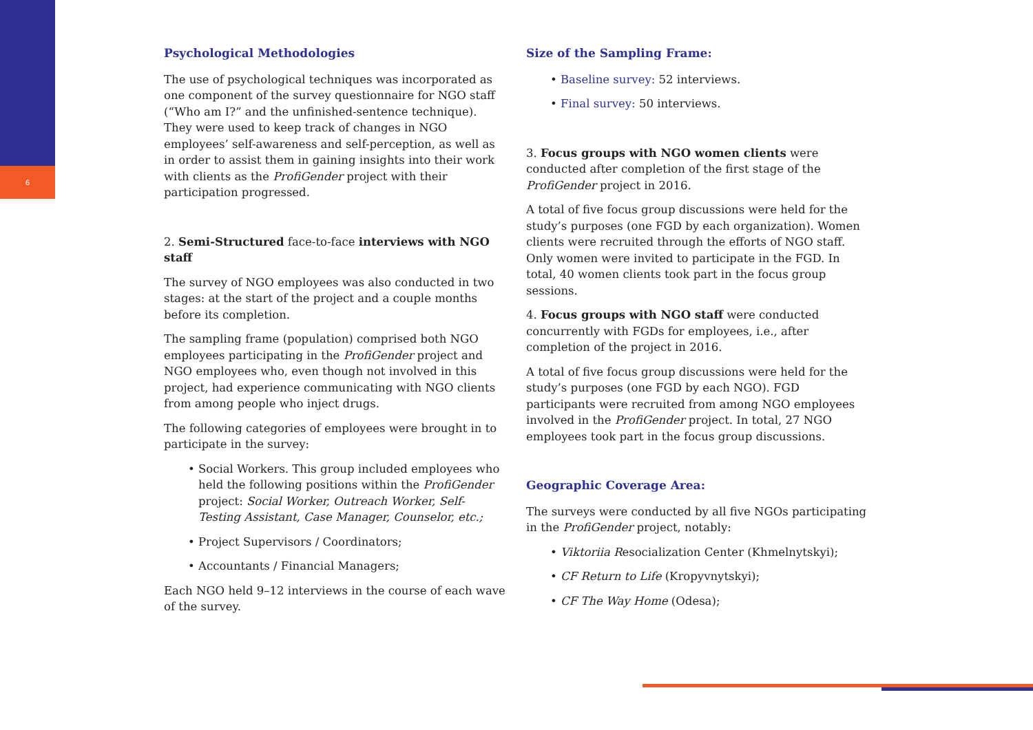6
Psychological Methodologies
The use of psychological techniques was incorporated as one component of the survey questionnaire for NGO staff (“Who am I?” and the unfinished-sentence technique). They were used to keep track of changes in NGO employees’ self-awareness and self-perception, as well as in order to assist them in gaining insights into their work with clients as the ProfiGender project with their participation progressed.
2. Semi-Structured face-to-face interviews with NGO staff
The survey of NGO employees was also conducted in two stages: at the start of the project and a couple months before its completion.
The sampling frame (population) comprised both NGO employees participating in the ProfiGender project and NGO employees who, even though not involved in this project, had experience communicating with NGO clients from among people who inject drugs.
The following categories of employees were brought in to participate in the survey:
• Social Workers. This group included employees who held the following positions within the ProfiGender project: Social Worker, Outreach Worker, Self-Testing Assistant, Case Manager, Counselor, etc.;
• Project Supervisors / Coordinators;
• Accountants / Financial Managers;
Each NGO held 9–12 interviews in the course of each wave of the survey.
Size of the Sampling Frame:
• Baseline survey: 52 interviews.
• Final survey: 50 interviews.
3. Focus groups with NGO women clients were conducted after completion of the first stage of the ProfiGender project in 2016.
A total of five focus group discussions were held for the study’s purposes (one FGD by each organization). Women clients were recruited through the efforts of NGO staff. Only women were invited to participate in the FGD. In total, 40 women clients took part in the focus group sessions.
4. Focus groups with NGO staff were conducted concurrently with FGDs for employees, i.e., after completion of the project in 2016.
A total of five focus group discussions were held for the study’s purposes (one FGD by each NGO). FGD participants were recruited from among NGO employees involved in the ProfiGender project. In total, 27 NGO employees took part in the focus group discussions.
Geographic Coverage Area:
The surveys were conducted by all five NGOs participating in the ProfiGender project, notably:
• Viktoriia Resocialization Center (Khmelnytskyi);
• CF Return to Life (Kropyvnytskyi);
• CF The Way Home (Odesa);